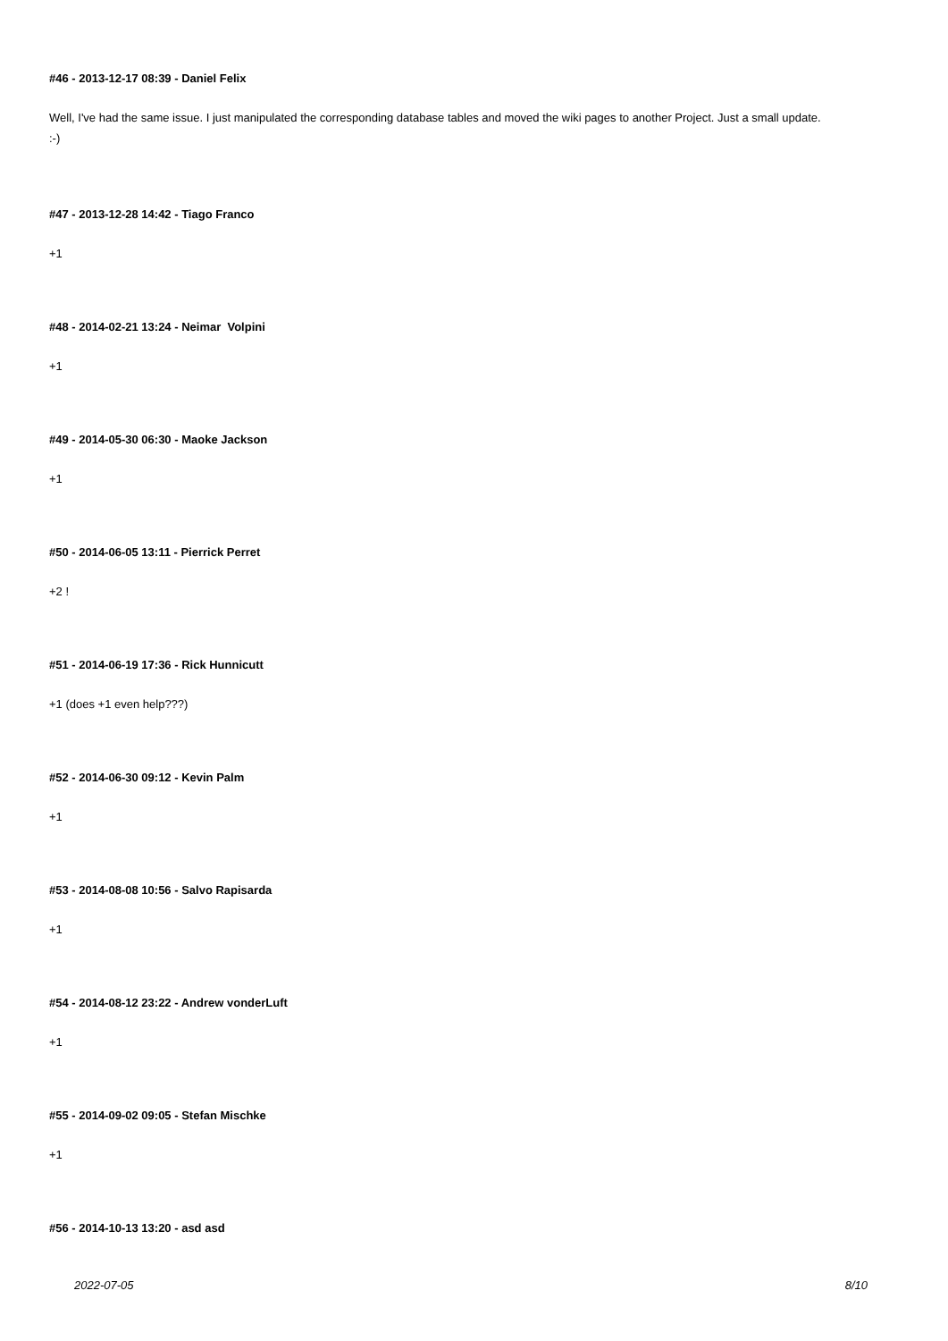#46 - 2013-12-17 08:39 - Daniel Felix
Well, I've had the same issue. I just manipulated the corresponding database tables and moved the wiki pages to another Project. Just a small update.
:-)
#47 - 2013-12-28 14:42 - Tiago Franco
+1
#48 - 2014-02-21 13:24 - Neimar Volpini
+1
#49 - 2014-05-30 06:30 - Maoke Jackson
+1
#50 - 2014-06-05 13:11 - Pierrick Perret
+2 !
#51 - 2014-06-19 17:36 - Rick Hunnicutt
+1 (does +1 even help???)
#52 - 2014-06-30 09:12 - Kevin Palm
+1
#53 - 2014-08-08 10:56 - Salvo Rapisarda
+1
#54 - 2014-08-12 23:22 - Andrew vonderLuft
+1
#55 - 2014-09-02 09:05 - Stefan Mischke
+1
#56 - 2014-10-13 13:20 - asd asd
2022-07-05 8/10